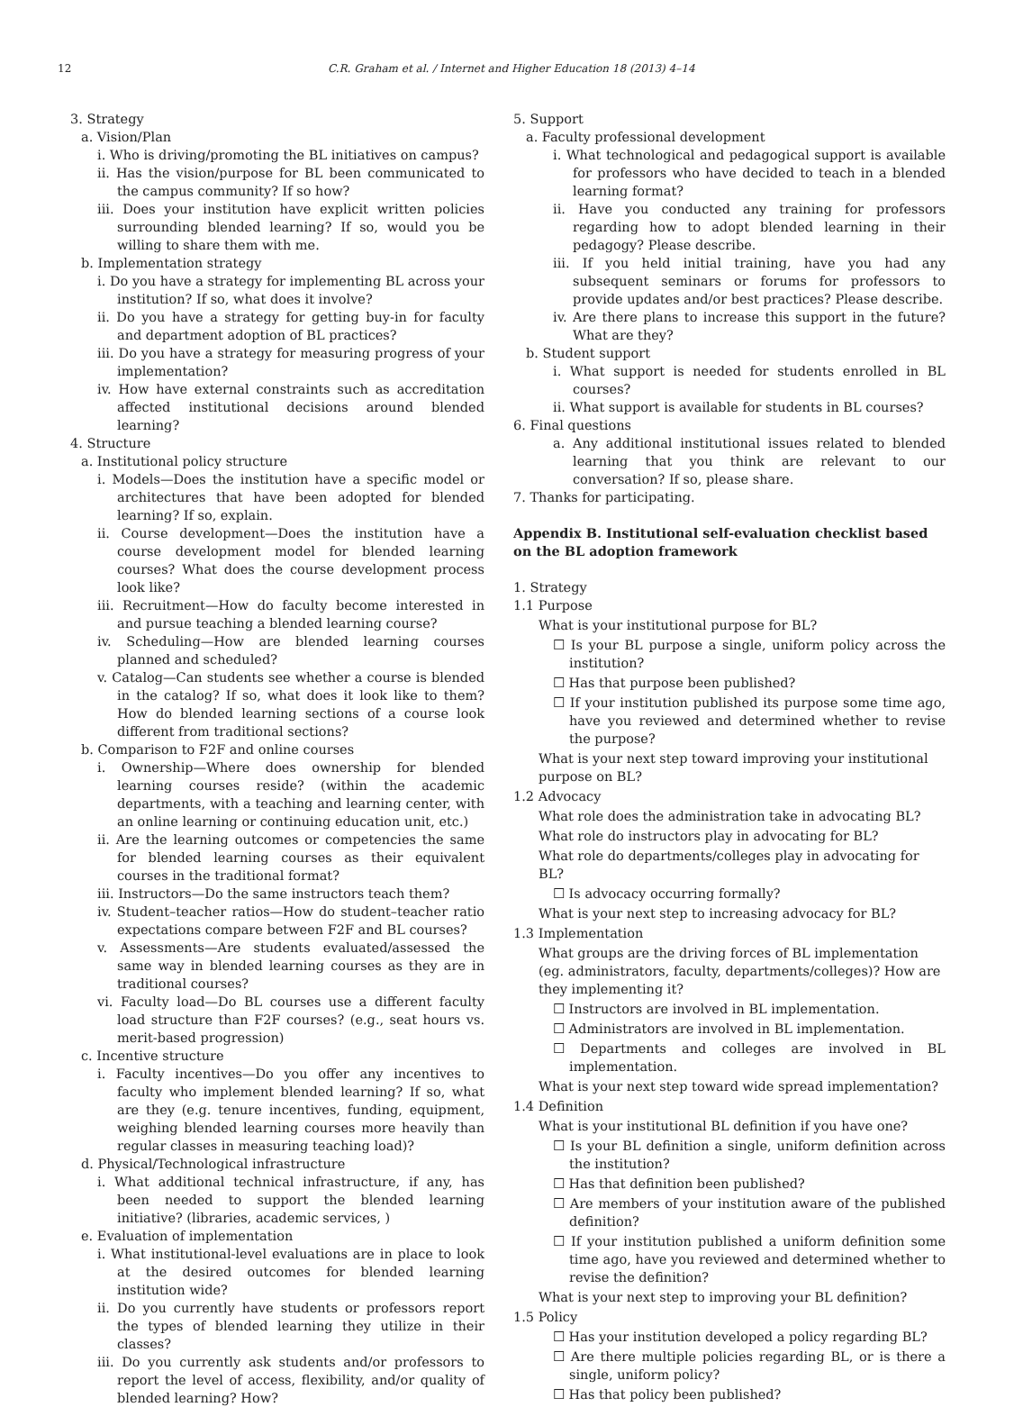12 C.R. Graham et al. / Internet and Higher Education 18 (2013) 4–14
3. Strategy
a. Vision/Plan
i. Who is driving/promoting the BL initiatives on campus?
ii. Has the vision/purpose for BL been communicated to the campus community? If so how?
iii. Does your institution have explicit written policies surrounding blended learning? If so, would you be willing to share them with me.
b. Implementation strategy
i. Do you have a strategy for implementing BL across your institution? If so, what does it involve?
ii. Do you have a strategy for getting buy-in for faculty and department adoption of BL practices?
iii. Do you have a strategy for measuring progress of your implementation?
iv. How have external constraints such as accreditation affected institutional decisions around blended learning?
4. Structure
a. Institutional policy structure
i. Models—Does the institution have a specific model or architectures that have been adopted for blended learning? If so, explain.
ii. Course development—Does the institution have a course development model for blended learning courses? What does the course development process look like?
iii. Recruitment—How do faculty become interested in and pursue teaching a blended learning course?
iv. Scheduling—How are blended learning courses planned and scheduled?
v. Catalog—Can students see whether a course is blended in the catalog? If so, what does it look like to them? How do blended learning sections of a course look different from traditional sections?
b. Comparison to F2F and online courses
i. Ownership—Where does ownership for blended learning courses reside? (within the academic departments, with a teaching and learning center, with an online learning or continuing education unit, etc.)
ii. Are the learning outcomes or competencies the same for blended learning courses as their equivalent courses in the traditional format?
iii. Instructors—Do the same instructors teach them?
iv. Student–teacher ratios—How do student–teacher ratio expectations compare between F2F and BL courses?
v. Assessments—Are students evaluated/assessed the same way in blended learning courses as they are in traditional courses?
vi. Faculty load—Do BL courses use a different faculty load structure than F2F courses? (e.g., seat hours vs. merit-based progression)
c. Incentive structure
i. Faculty incentives—Do you offer any incentives to faculty who implement blended learning? If so, what are they (e.g. tenure incentives, funding, equipment, weighing blended learning courses more heavily than regular classes in measuring teaching load)?
d. Physical/Technological infrastructure
i. What additional technical infrastructure, if any, has been needed to support the blended learning initiative? (libraries, academic services, )
e. Evaluation of implementation
i. What institutional-level evaluations are in place to look at the desired outcomes for blended learning institution wide?
ii. Do you currently have students or professors report the types of blended learning they utilize in their classes?
iii. Do you currently ask students and/or professors to report the level of access, flexibility, and/or quality of blended learning? How?
5. Support
a. Faculty professional development
i. What technological and pedagogical support is available for professors who have decided to teach in a blended learning format?
ii. Have you conducted any training for professors regarding how to adopt blended learning in their pedagogy? Please describe.
iii. If you held initial training, have you had any subsequent seminars or forums for professors to provide updates and/or best practices? Please describe.
iv. Are there plans to increase this support in the future? What are they?
b. Student support
i. What support is needed for students enrolled in BL courses?
ii. What support is available for students in BL courses?
6. Final questions
a. Any additional institutional issues related to blended learning that you think are relevant to our conversation? If so, please share.
7. Thanks for participating.
Appendix B. Institutional self-evaluation checklist based on the BL adoption framework
1. Strategy
1.1 Purpose
What is your institutional purpose for BL?
☐ Is your BL purpose a single, uniform policy across the institution?
☐ Has that purpose been published?
☐ If your institution published its purpose some time ago, have you reviewed and determined whether to revise the purpose?
What is your next step toward improving your institutional purpose on BL?
1.2 Advocacy
What role does the administration take in advocating BL?
What role do instructors play in advocating for BL?
What role do departments/colleges play in advocating for BL?
☐ Is advocacy occurring formally?
What is your next step to increasing advocacy for BL?
1.3 Implementation
What groups are the driving forces of BL implementation (eg. administrators, faculty, departments/colleges)? How are they implementing it?
☐ Instructors are involved in BL implementation.
☐ Administrators are involved in BL implementation.
☐ Departments and colleges are involved in BL implementation.
What is your next step toward wide spread implementation?
1.4 Definition
What is your institutional BL definition if you have one?
☐ Is your BL definition a single, uniform definition across the institution?
☐ Has that definition been published?
☐ Are members of your institution aware of the published definition?
☐ If your institution published a uniform definition some time ago, have you reviewed and determined whether to revise the definition?
What is your next step to improving your BL definition?
1.5 Policy
☐ Has your institution developed a policy regarding BL?
☐ Are there multiple policies regarding BL, or is there a single, uniform policy?
☐ Has that policy been published?